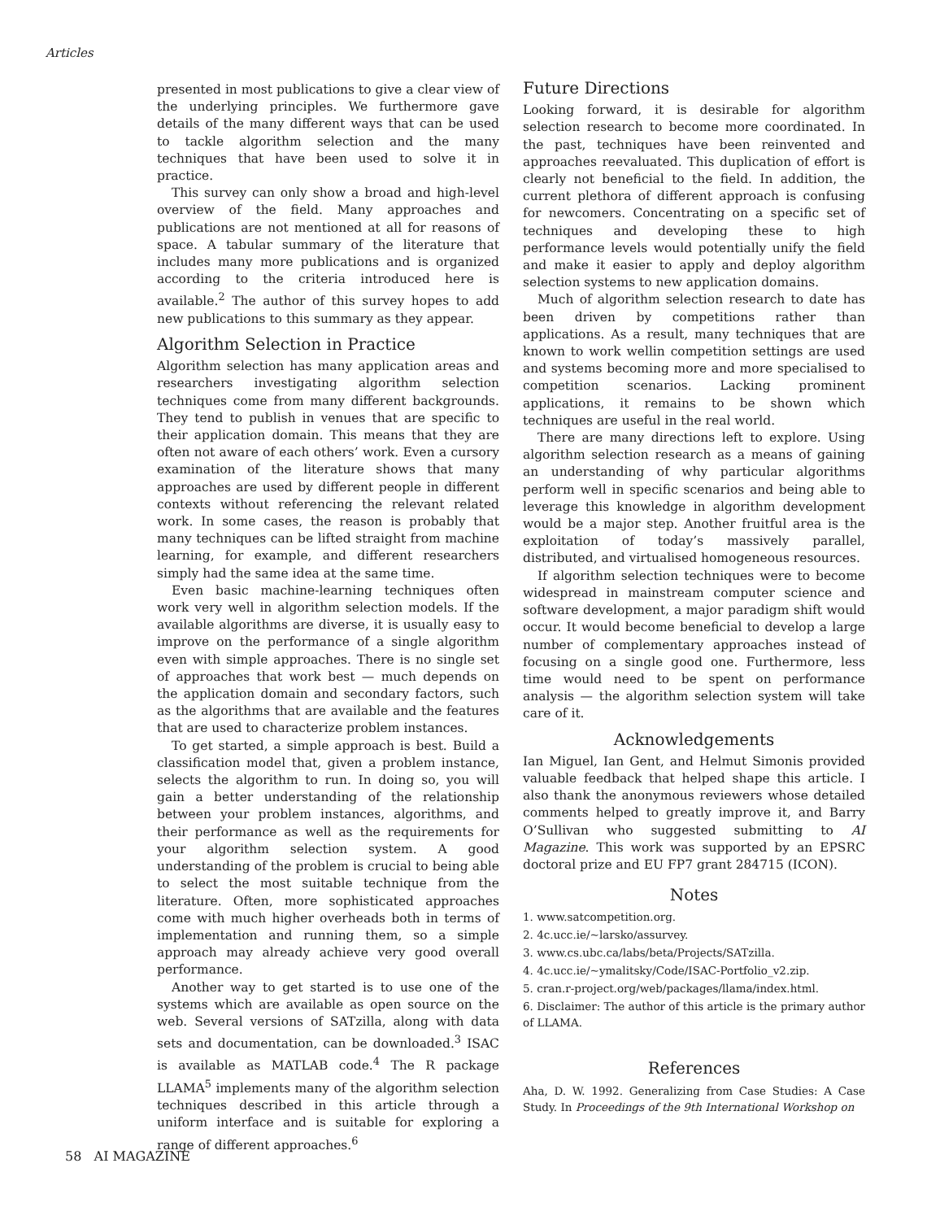Articles
presented in most publications to give a clear view of the underlying principles. We furthermore gave details of the many different ways that can be used to tackle algorithm selection and the many techniques that have been used to solve it in practice.
This survey can only show a broad and high-level overview of the field. Many approaches and publications are not mentioned at all for reasons of space. A tabular summary of the literature that includes many more publications and is organized according to the criteria introduced here is available.<sup>2</sup> The author of this survey hopes to add new publications to this summary as they appear.
Algorithm Selection in Practice
Algorithm selection has many application areas and researchers investigating algorithm selection techniques come from many different backgrounds. They tend to publish in venues that are specific to their application domain. This means that they are often not aware of each others’ work. Even a cursory examination of the literature shows that many approaches are used by different people in different contexts without referencing the relevant related work. In some cases, the reason is probably that many techniques can be lifted straight from machine learning, for example, and different researchers simply had the same idea at the same time.
Even basic machine-learning techniques often work very well in algorithm selection models. If the available algorithms are diverse, it is usually easy to improve on the performance of a single algorithm even with simple approaches. There is no single set of approaches that work best — much depends on the application domain and secondary factors, such as the algorithms that are available and the features that are used to characterize problem instances.
To get started, a simple approach is best. Build a classification model that, given a problem instance, selects the algorithm to run. In doing so, you will gain a better understanding of the relationship between your problem instances, algorithms, and their performance as well as the requirements for your algorithm selection system. A good understanding of the problem is crucial to being able to select the most suitable technique from the literature. Often, more sophisticated approaches come with much higher overheads both in terms of implementation and running them, so a simple approach may already achieve very good overall performance.
Another way to get started is to use one of the systems which are available as open source on the web. Several versions of SATzilla, along with data sets and documentation, can be downloaded.<sup>3</sup> ISAC is available as MATLAB code.<sup>4</sup> The R package LLAMA<sup>5</sup> implements many of the algorithm selection techniques described in this article through a uniform interface and is suitable for exploring a range of different approaches.<sup>6</sup>
Future Directions
Looking forward, it is desirable for algorithm selection research to become more coordinated. In the past, techniques have been reinvented and approaches reevaluated. This duplication of effort is clearly not beneficial to the field. In addition, the current plethora of different approach is confusing for newcomers. Concentrating on a specific set of techniques and developing these to high performance levels would potentially unify the field and make it easier to apply and deploy algorithm selection systems to new application domains.
Much of algorithm selection research to date has been driven by competitions rather than applications. As a result, many techniques that are known to work wellin competition settings are used and systems becoming more and more specialised to competition scenarios. Lacking prominent applications, it remains to be shown which techniques are useful in the real world.
There are many directions left to explore. Using algorithm selection research as a means of gaining an understanding of why particular algorithms perform well in specific scenarios and being able to leverage this knowledge in algorithm development would be a major step. Another fruitful area is the exploitation of today’s massively parallel, distributed, and virtualised homogeneous resources.
If algorithm selection techniques were to become widespread in mainstream computer science and software development, a major paradigm shift would occur. It would become beneficial to develop a large number of complementary approaches instead of focusing on a single good one. Furthermore, less time would need to be spent on performance analysis — the algorithm selection system will take care of it.
Acknowledgements
Ian Miguel, Ian Gent, and Helmut Simonis provided valuable feedback that helped shape this article. I also thank the anonymous reviewers whose detailed comments helped to greatly improve it, and Barry O’Sullivan who suggested submitting to AI Magazine. This work was supported by an EPSRC doctoral prize and EU FP7 grant 284715 (ICON).
Notes
1. www.satcompetition.org.
2. 4c.ucc.ie/~larsko/assurvey.
3. www.cs.ubc.ca/labs/beta/Projects/SATzilla.
4. 4c.ucc.ie/~ymalitsky/Code/ISAC-Portfolio_v2.zip.
5. cran.r-project.org/web/packages/llama/index.html.
6. Disclaimer: The author of this article is the primary author of LLAMA.
References
Aha, D. W. 1992. Generalizing from Case Studies: A Case Study. In Proceedings of the 9th International Workshop on
58 AI MAGAZINE